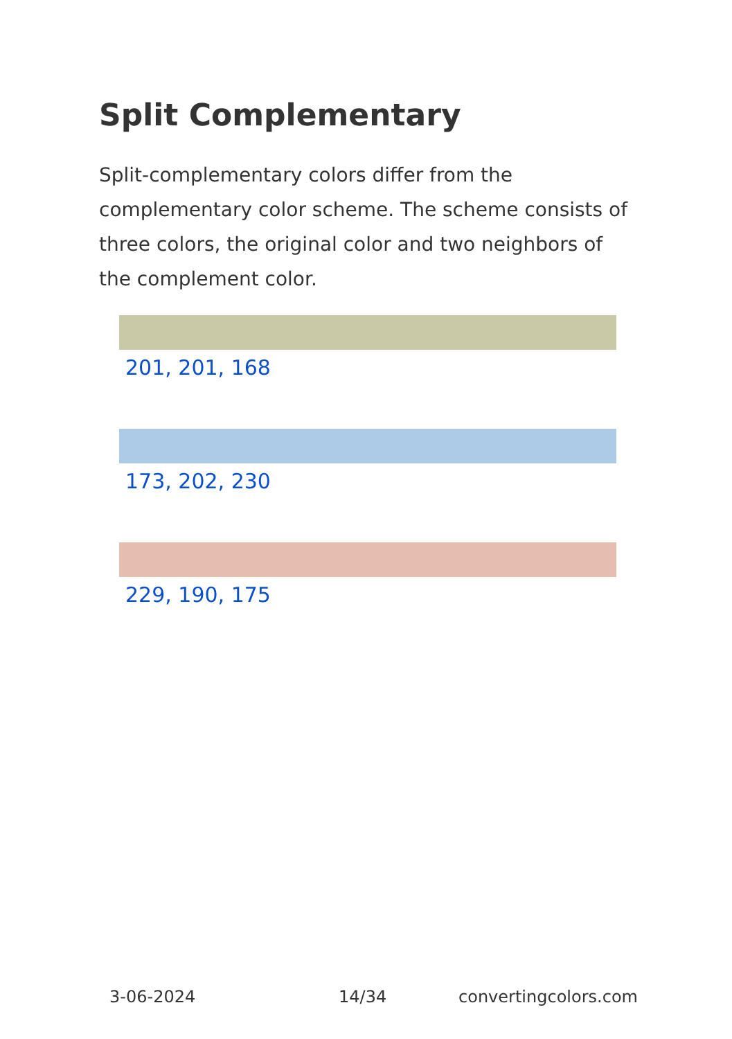Split Complementary
Split-complementary colors differ from the complementary color scheme. The scheme consists of three colors, the original color and two neighbors of the complement color.
201, 201, 168
173, 202, 230
229, 190, 175
3-06-2024 14/34 convertingcolors.com